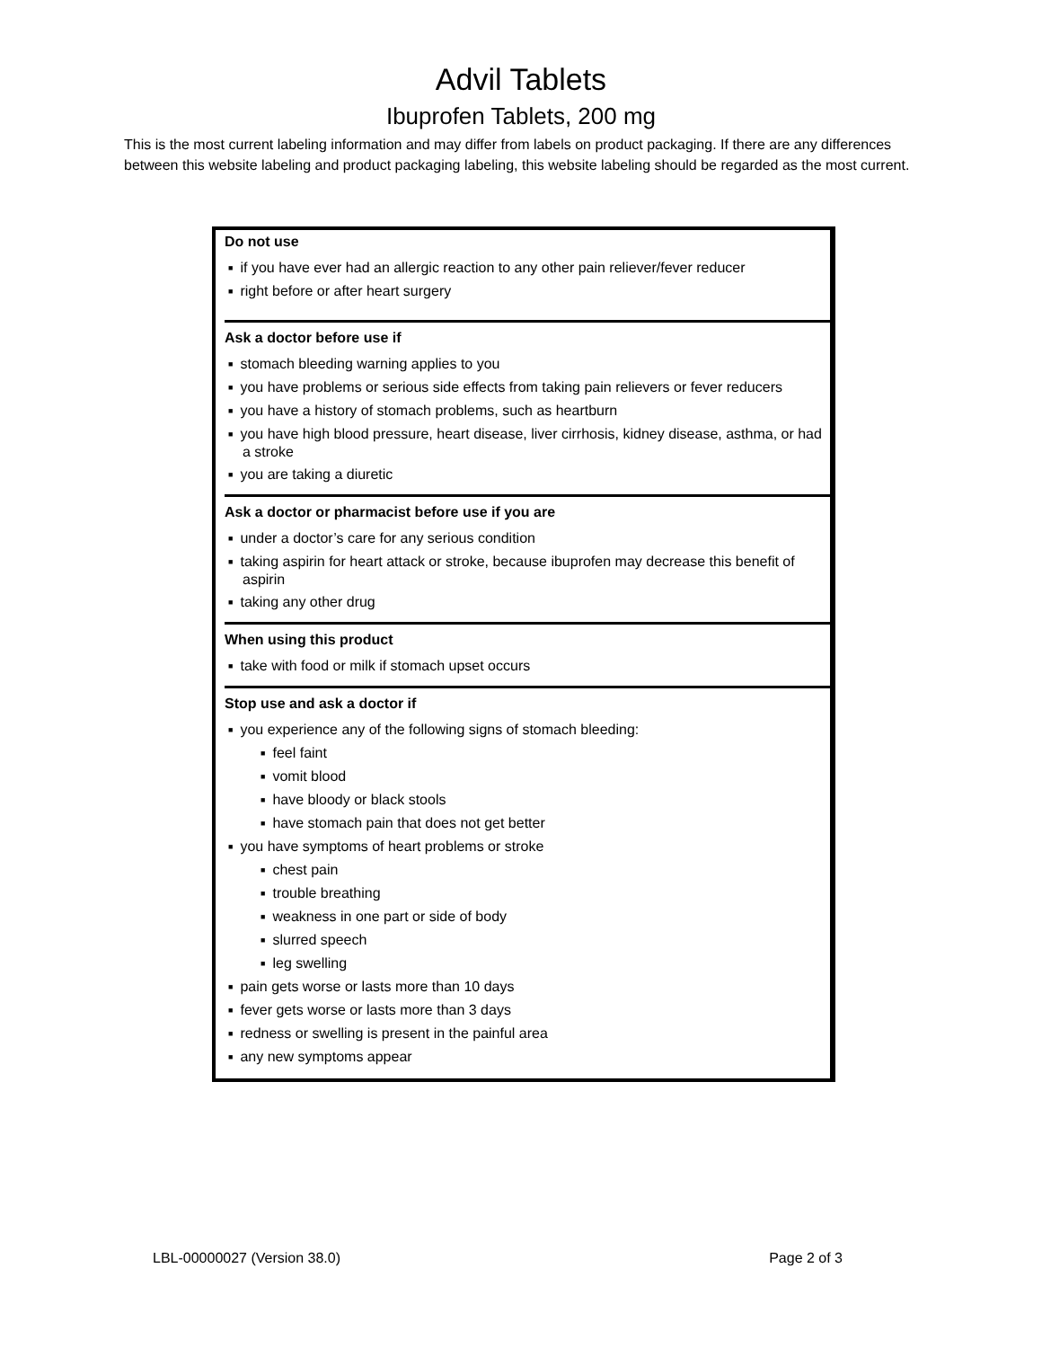Advil Tablets
Ibuprofen Tablets, 200 mg
This is the most current labeling information and may differ from labels on product packaging. If there are any differences between this website labeling and product packaging labeling, this website labeling should be regarded as the most current.
Do not use
■ if you have ever had an allergic reaction to any other pain reliever/fever reducer
■ right before or after heart surgery
Ask a doctor before use if
■ stomach bleeding warning applies to you
■ you have problems or serious side effects from taking pain relievers or fever reducers
■ you have a history of stomach problems, such as heartburn
■ you have high blood pressure, heart disease, liver cirrhosis, kidney disease, asthma, or had a stroke
■ you are taking a diuretic
Ask a doctor or pharmacist before use if you are
■ under a doctor’s care for any serious condition
■ taking aspirin for heart attack or stroke, because ibuprofen may decrease this benefit of aspirin
■ taking any other drug
When using this product
■ take with food or milk if stomach upset occurs
Stop use and ask a doctor if
■ you experience any of the following signs of stomach bleeding:
■ feel faint
■ vomit blood
■ have bloody or black stools
■ have stomach pain that does not get better
■ you have symptoms of heart problems or stroke
■ chest pain
■ trouble breathing
■ weakness in one part or side of body
■ slurred speech
■ leg swelling
■ pain gets worse or lasts more than 10 days
■ fever gets worse or lasts more than 3 days
■ redness or swelling is present in the painful area
■ any new symptoms appear
LBL-00000027 (Version 38.0) Page 2 of 3